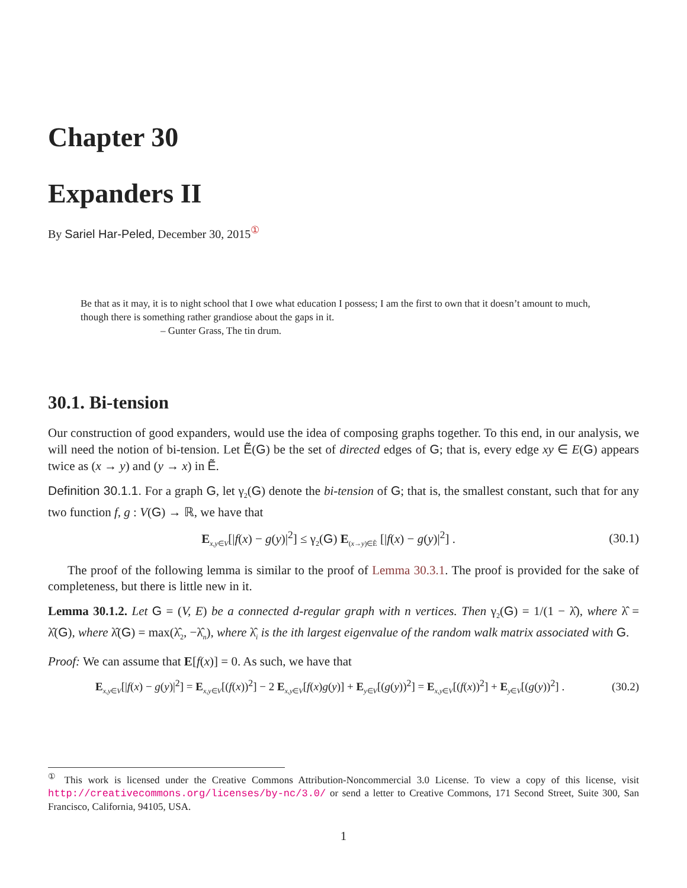Chapter 30
Expanders II
By Sariel Har-Peled, December 30, 2015<sup>①</sup>
Be that as it may, it is to night school that I owe what education I possess; I am the first to own that it doesn’t amount to much, though there is something rather grandiose about the gaps in it.
– Gunter Grass, The tin drum.
30.1. Bi-tension
Our construction of good expanders, would use the idea of composing graphs together. To this end, in our analysis, we will need the notion of bi-tension. Let Ẽ(G) be the set of directed edges of G; that is, every edge xy ∈ E(G) appears twice as (x → y) and (y → x) in Ẽ.
Definition 30.1.1. For a graph G, let γ<sub>2</sub>(G) denote the bi-tension of G; that is, the smallest constant, such that for any two function f, g : V(G) → ℝ, we have that
E<sub>x,y∈V</sub>[|f(x) − g(y)|<sup>2</sup>] ≤ γ<sub>2</sub>(G) E<sub>(x→y)∈Ẽ</sub> [|f(x) − g(y)|<sup>2</sup>] . (30.1)
The proof of the following lemma is similar to the proof of Lemma 30.3.1. The proof is provided for the sake of completeness, but there is little new in it.
Lemma 30.1.2. Let G = (V, E) be a connected d-regular graph with n vertices. Then γ<sub>2</sub>(G) = 1/(1 − λ̂), where λ̂ = λ̂(G), where λ̂(G) = max(λ̂<sub>2</sub>, −λ̂<sub>n</sub>), where λ̂<sub>i</sub> is the ith largest eigenvalue of the random walk matrix associated with G.
Proof: We can assume that E[f(x)] = 0. As such, we have that
E<sub>x,y∈V</sub>[|f(x) − g(y)|<sup>2</sup>] = E<sub>x,y∈V</sub>[(f(x))<sup>2</sup>] − 2 E<sub>x,y∈V</sub>[f(x)g(y)] + E<sub>y∈V</sub>[(g(y))<sup>2</sup>] = E<sub>x,y∈V</sub>[(f(x))<sup>2</sup>] + E<sub>y∈V</sub>[(g(y))<sup>2</sup>] . (30.2)
<sup>①</sup> This work is licensed under the Creative Commons Attribution-Noncommercial 3.0 License. To view a copy of this license, visit http://creativecommons.org/licenses/by-nc/3.0/ or send a letter to Creative Commons, 171 Second Street, Suite 300, San Francisco, California, 94105, USA.
1